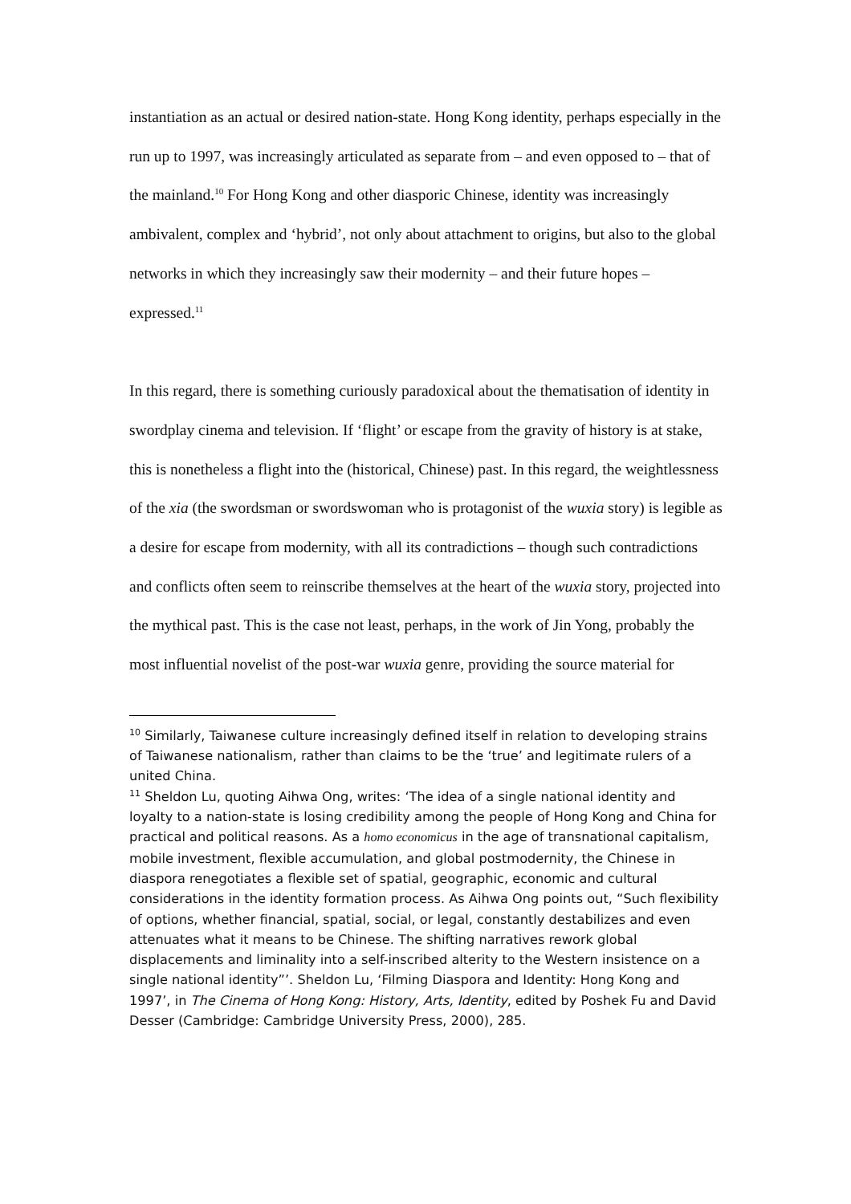instantiation as an actual or desired nation-state. Hong Kong identity, perhaps especially in the run up to 1997, was increasingly articulated as separate from – and even opposed to – that of the mainland.<sup>10</sup> For Hong Kong and other diasporic Chinese, identity was increasingly ambivalent, complex and ‘hybrid’, not only about attachment to origins, but also to the global networks in which they increasingly saw their modernity – and their future hopes – expressed.<sup>11</sup>
In this regard, there is something curiously paradoxical about the thematisation of identity in swordplay cinema and television. If ‘flight’ or escape from the gravity of history is at stake, this is nonetheless a flight into the (historical, Chinese) past. In this regard, the weightlessness of the xia (the swordsman or swordswoman who is protagonist of the wuxia story) is legible as a desire for escape from modernity, with all its contradictions – though such contradictions and conflicts often seem to reinscribe themselves at the heart of the wuxia story, projected into the mythical past. This is the case not least, perhaps, in the work of Jin Yong, probably the most influential novelist of the post-war wuxia genre, providing the source material for
<sup>10</sup> Similarly, Taiwanese culture increasingly defined itself in relation to developing strains of Taiwanese nationalism, rather than claims to be the ‘true’ and legitimate rulers of a united China.
<sup>11</sup> Sheldon Lu, quoting Aihwa Ong, writes: ‘The idea of a single national identity and loyalty to a nation-state is losing credibility among the people of Hong Kong and China for practical and political reasons. As a homo economicus in the age of transnational capitalism, mobile investment, flexible accumulation, and global postmodernity, the Chinese in diaspora renegotiates a flexible set of spatial, geographic, economic and cultural considerations in the identity formation process. As Aihwa Ong points out, “Such flexibility of options, whether financial, spatial, social, or legal, constantly destabilizes and even attenuates what it means to be Chinese. The shifting narratives rework global displacements and liminality into a self-inscribed alterity to the Western insistence on a single national identity”’. Sheldon Lu, ‘Filming Diaspora and Identity: Hong Kong and 1997’, in The Cinema of Hong Kong: History, Arts, Identity, edited by Poshek Fu and David Desser (Cambridge: Cambridge University Press, 2000), 285.